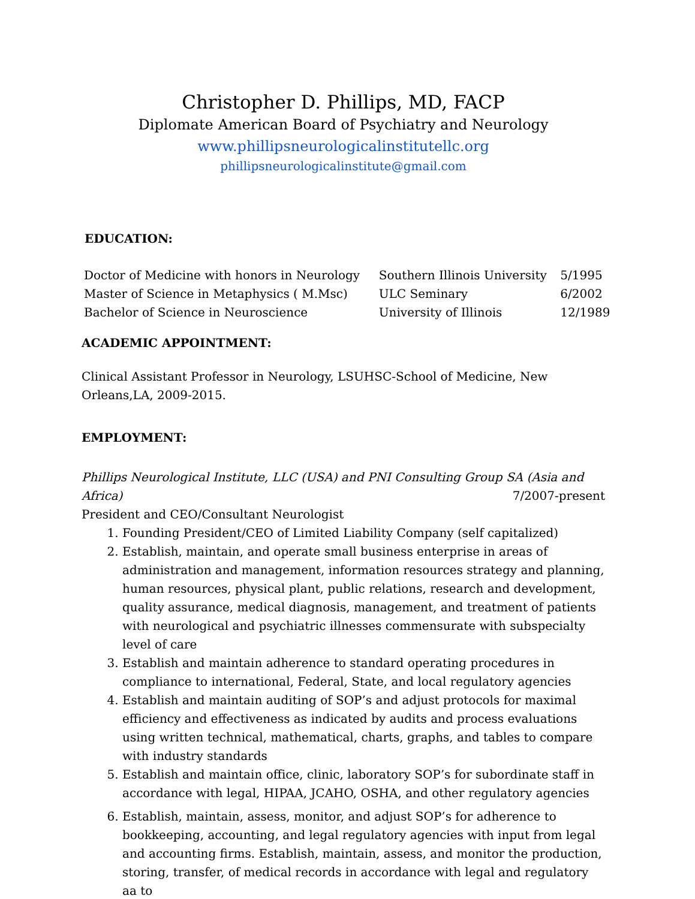Christopher D. Phillips, MD, FACP
Diplomate American Board of Psychiatry and Neurology
www.phillipsneurologicalinstitutellc.org
phillipsneurologicalinstitute@gmail.com
EDUCATION:
| Doctor of Medicine with honors in Neurology | Southern Illinois University | 5/1995 |
| Master of Science in Metaphysics ( M.Msc) | ULC Seminary | 6/2002 |
| Bachelor of Science in Neuroscience | University of Illinois | 12/1989 |
ACADEMIC APPOINTMENT:
Clinical Assistant Professor in Neurology, LSUHSC-School of Medicine, New Orleans,LA, 2009-2015.
EMPLOYMENT:
Phillips Neurological Institute, LLC (USA) and PNI Consulting Group SA (Asia and
Africa) 7/2007-present
President and CEO/Consultant Neurologist
1. Founding President/CEO of Limited Liability Company (self capitalized)
2. Establish, maintain, and operate small business enterprise in areas of administration and management, information resources strategy and planning, human resources, physical plant, public relations, research and development, quality assurance, medical diagnosis, management, and treatment of patients with neurological and psychiatric illnesses commensurate with subspecialty level of care
3. Establish and maintain adherence to standard operating procedures in compliance to international, Federal, State, and local regulatory agencies
4. Establish and maintain auditing of SOP’s and adjust protocols for maximal efficiency and effectiveness as indicated by audits and process evaluations using written technical, mathematical, charts, graphs, and tables to compare with industry standards
5. Establish and maintain office, clinic, laboratory SOP’s for subordinate staff in accordance with legal, HIPAA, JCAHO, OSHA, and other regulatory agencies
6. Establish, maintain, assess, monitor, and adjust SOP’s for adherence to bookkeeping, accounting, and legal regulatory agencies with input from legal and accounting firms. Establish, maintain, assess, and monitor the production, storing, transfer, of medical records in accordance with legal and regulatory aa to